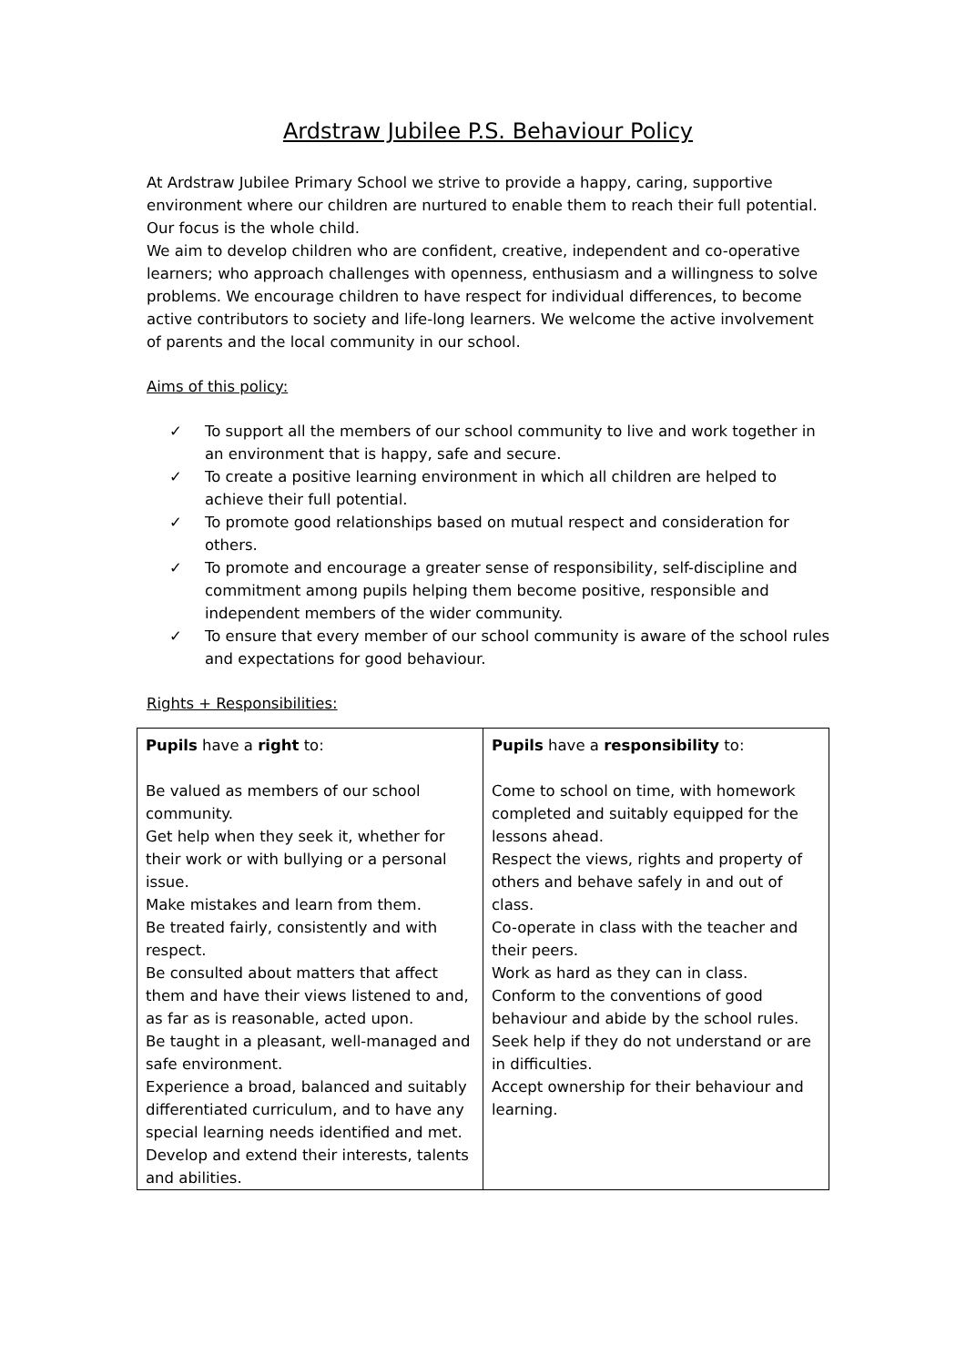Ardstraw Jubilee P.S. Behaviour Policy
At Ardstraw Jubilee Primary School we strive to provide a happy, caring, supportive environment where our children are nurtured to enable them to reach their full potential. Our focus is the whole child.
We aim to develop children who are confident, creative, independent and co-operative learners; who approach challenges with openness, enthusiasm and a willingness to solve problems. We encourage children to have respect for individual differences, to become active contributors to society and life-long learners. We welcome the active involvement of parents and the local community in our school.
Aims of this policy:
✓ To support all the members of our school community to live and work together in an environment that is happy, safe and secure.
✓ To create a positive learning environment in which all children are helped to achieve their full potential.
✓ To promote good relationships based on mutual respect and consideration for others.
✓ To promote and encourage a greater sense of responsibility, self-discipline and commitment among pupils helping them become positive, responsible and independent members of the wider community.
✓ To ensure that every member of our school community is aware of the school rules and expectations for good behaviour.
Rights + Responsibilities:
| Pupils have a right to: Be valued as members of our school community. Get help when they seek it, whether for their work or with bullying or a personal issue. Make mistakes and learn from them. Be treated fairly, consistently and with respect. Be consulted about matters that affect them and have their views listened to and, as far as is reasonable, acted upon. Be taught in a pleasant, well-managed and safe environment. Experience a broad, balanced and suitably differentiated curriculum, and to have any special learning needs identified and met. Develop and extend their interests, talents and abilities. | Pupils have a responsibility to: Come to school on time, with homework completed and suitably equipped for the lessons ahead. Respect the views, rights and property of others and behave safely in and out of class. Co-operate in class with the teacher and their peers. Work as hard as they can in class. Conform to the conventions of good behaviour and abide by the school rules. Seek help if they do not understand or are in difficulties. Accept ownership for their behaviour and learning. |